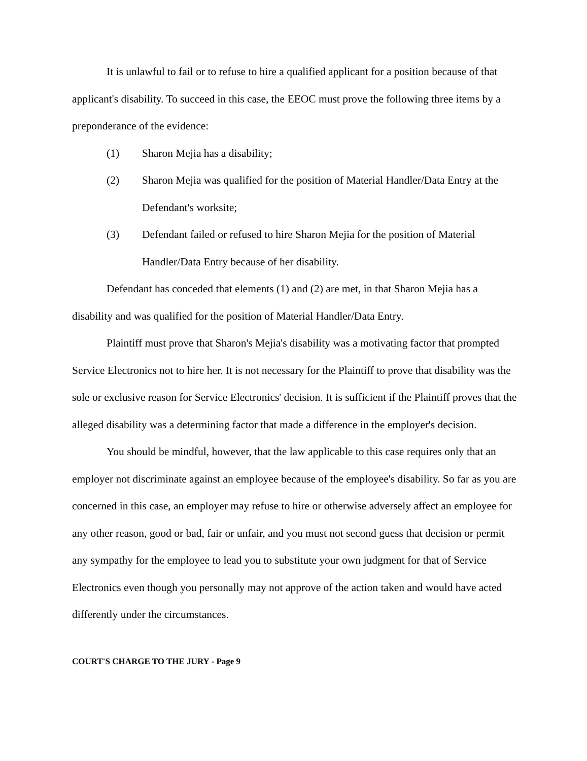It is unlawful to fail or to refuse to hire a qualified applicant for a position because of that applicant's disability. To succeed in this case, the EEOC must prove the following three items by a preponderance of the evidence:
(1) Sharon Mejia has a disability;
(2) Sharon Mejia was qualified for the position of Material Handler/Data Entry at the Defendant's worksite;
(3) Defendant failed or refused to hire Sharon Mejia for the position of Material Handler/Data Entry because of her disability.
Defendant has conceded that elements (1) and (2) are met, in that Sharon Mejia has a disability and was qualified for the position of Material Handler/Data Entry.
Plaintiff must prove that Sharon's Mejia's disability was a motivating factor that prompted Service Electronics not to hire her. It is not necessary for the Plaintiff to prove that disability was the sole or exclusive reason for Service Electronics' decision. It is sufficient if the Plaintiff proves that the alleged disability was a determining factor that made a difference in the employer's decision.
You should be mindful, however, that the law applicable to this case requires only that an employer not discriminate against an employee because of the employee's disability. So far as you are concerned in this case, an employer may refuse to hire or otherwise adversely affect an employee for any other reason, good or bad, fair or unfair, and you must not second guess that decision or permit any sympathy for the employee to lead you to substitute your own judgment for that of Service Electronics even though you personally may not approve of the action taken and would have acted differently under the circumstances.
COURT'S CHARGE TO THE JURY - Page 9